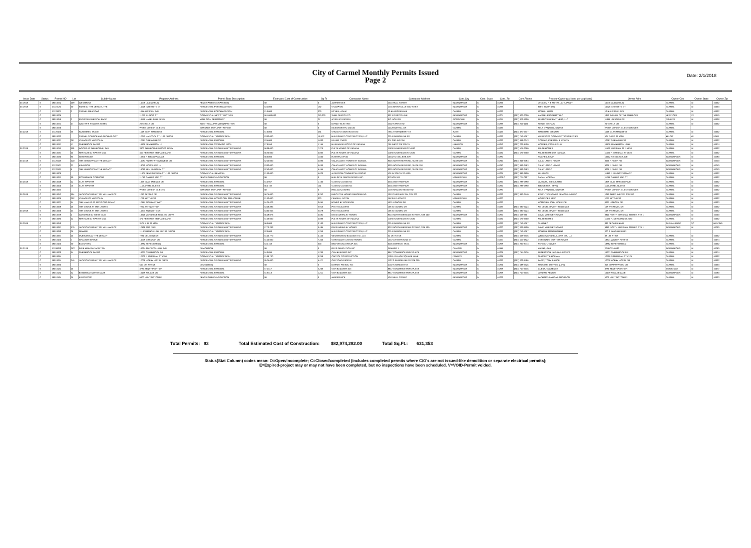City of Carmel Monthly Permits Issued
Page 2
Date: 2/1/2018
| Issue Date | Status | Permit NO | Lot | Subdiv Name | Property Address | Permit Type Description | Estimated Cost of Construction | Sq Ft | Contractor Name | Contractor Address | Cont.City | Cont. State | Cont. Zip | Cont.Phone | Propety Owner (as listed per applicant) | Owner Adrs | Owner City | Owner State | Owner Zip |
| --- | --- | --- | --- | --- | --- | --- | --- | --- | --- | --- | --- | --- | --- | --- | --- | --- | --- | --- | --- |
| 01/18/18 | O | 18010072 | 109 | WESTMONT | 14048 LASINO RUN | FENCE PERMIT/INSPECTION | $0 | 0 | AMERIFENCE | 4340 HULL STREET | INDIANAPOLIS | IN | 46226 | | JAYADEV R & ANITHA LATTUPALLY | 14048 LASINO RUN | CARMEL | IN | 46032 |
| 01/19/18 | O | 17110122 | 30 | RIDGE AT THE LEGACY, THE | 14528 INTEGRITY CT | RESIDENTIAL PORCH ADDITION | $35,000 | 192 | CHAMPION | 1435 BROOKVILLE WAY STE E | INDIANAPOLIS | IN | 46239 | | ERIC SIMONSEN | 14528 INTEGRITY CT | CARMEL | IN | 46033 |
| | O | 17120001 | 3 | CARMEL MEADOWS | 10 BLAIRSDEN AVE | RESIDENTIAL PORCH ADDITION | $10,000 | 300 | MCNEIL, ADAM | 10 BLAIRSDEN AVE | CARMEL | IN | 46032 | | MCNEIL, ADAM | 10 BLAIRSDEN AVE | CARMEL | IN | 46032 |
| | O | 18010025 | | | 11299 ILLINOIS ST | COMMERCIAL NEW STRUCTURE | $61,000,000 | 250,000 | SHIEL SEXTON CO | 902 N CAPITOL AVE | INDIANAPOLIS | IN | 46204 | (317) 423-6000 | KARMEL PROPERTY LLC | 1370 AVENUE OF THE AMERICAS | NEW YORK | NY | 10019 |
| | O | 18010056 | 2 | RIVERVIEW MEDICAL PARK | 14555 HAZEL DELL PKWY | WALL SIGN PERMANENT | $0 | 27 | A SIGN BY DESIGN | P.O. BOX 691 | ZIONSVILLE | IN | 46077 | (317) 876-7900 | PLUM CREEK PARTNERS, LLC | 11911 LAKESIDE DR | FISHERS | IN | 46038 |
| | O | 18010071 | 17 | WALTER'S ROLLING ACRES | 20 CIRCLE DR | ELECTRICAL PERMIT/INSPECTION | $0 | 0 | DOWDY ELECTRIC | 4302 S POST RD | INDIANAPOLIS | IN | 46239 | (317) 255-1130 | KEELE, MICHAEL | 20 CIRCLE DR | CARMEL | IN | 46032 |
| | O | 18010076 | | | WORK DONE IN CLIENTS | MASSAGE THERAPIST PERMIT | $0 | 0 | MASCHMEYER, DAKUN | 12428 BAYHILL DR | CARMEL | IN | 46033 | | SELF OWNED BUSINESS | WORK DONE IN CLIENTS HOMES | CARMEL | | |
| 01/22/18 | O | 17120100 | 36 | FAIRGREEN TRACE | 1548 GLEN MANOR CT | RESIDENTIAL REMODEL | $10,000 | 431 | CHUCK'S CONSTRUCTION | 7961 THORNBERRY CT | AVON | IN | 46123 | (317) 374-7337 | MANOHAR, CHINMAY | 1548 GLEN MANOR CT | CARMEL | IN | 46032 |
| | O | 18010032 | | CARMEL SCIENCE AND TECHNOLOGY | 12272 HANCOCK ST - 1ST FLOOR | COMMERCIAL TENANT FINISH | $300,000 | 18,472 | BUILDSMART CONSTRUCTION, LLC | 230 N RANGELINE RD | CARMEL | IN | 46032 | (317) 752-5357 | HENDRICKS COMMUNITY PROPERTIES | 525 THIRD ST #300 | BELOIT | WI | 53511 |
| | O | 18010037 | 361 | VILLAGE OF WESTCLAY | 12987 GRENVILLE ST | RESIDENTIAL REMODEL | $35,000 | 1,000 | MILLER, CHRIS | 974 3RD AVE SW | CARMEL | IN | 46032 | (317) 491-6343 | CONRAD, PRESTON & EVELYN | 12987 GRENVILLE ST | CARMEL | IN | 46032 |
| | O | 18010047 | 41 | OVERBROOK FARMS | 14435 PEMBERTON LN | RESIDENTIAL SWIMMING POOL | $78,550 | 1,155 | BLUE HAVEN POOLS OF INDIANA | 795 WEST 375 SOUTH | LEBANON | IN | 46052 | (317) 209-1400 | HOOPER, CASE & KILEY | 14435 PEMBERTON LANE | CARMEL | IN | 46074 |
| 01/23/18 | O | 18010011 | 110 | WOODS AT SHELBORNE, THE | 3303 SHELBORNE WOODS PKWY | RESIDENTIAL SINGLE FAMILY DWELLING | $638,000 | 7,279 | PULTE HOMES OF INDIANA | 11590 N MERIDIAN ST #530 | CARMEL | IN | 46032 | (317) 575-2350 | PULTE HOMES | 11590 MERIDIAN ST N #530 | CARMEL | IN | 46032 |
| | O | 18010034 | 11 | HERITAGE AT SPRING MILL | 465 HERITAGE TERRACE LANE | RESIDENTIAL SINGLE FAMILY DWELLING | $520,000 | 5,832 | PULTE HOMES OF INDIANA | 11590 N MERIDIAN ST #530 | CARMEL | IN | 46032 | (317) 575-2350 | PULTE HOMES OF INDIANA | 11590 N MERIDIAN ST #530 | CARMEL | IN | 46032 |
| | O | 18010035 | 95 | NORTHRIDGE | 10340 N BROADWAY AVE | RESIDENTIAL REMODEL | $60,000 | 1,600 | HUGHES, KEVIN | 10402 N COLLEGE AVE | INDIANAPOLIS | IN | 46280 | | HUGHES, KEVIN | 10402 N COLLEGE AVE | INDIANAPOLIS | IN | 46280 |
| 01/24/18 | O | 17120119 | 120 | THE MEADOWS AT THE LEGACY | 14087 KNIGHTSTOWN WEST DR | RESIDENTIAL SINGLE FAMILY DWELLING | $250,000 | 4,896 | CALATLANTIC HOMES OF INDIANA | 9025 NORTH RIVER RD, SUITE 100 | INDIANAPOLIS | IN | 46240 | (317) 846-2783 | CALATLANTIC HOMES | 9025 N RIVER RD | INDIANAPOLIS | IN | 46240 |
| | O | 17120127 | 23 | ASHMOOR | 13050 MOORLAND LN | RESIDENTIAL SINGLE FAMILY DWELLING | $300,000 | 6,666 | CALATLANTIC HOMES OF INDIANA | 9025 NORTH RIVER RD, SUITE 100 | INDIANAPOLIS | IN | 46240 | (317) 846-2783 | CALATLANTIC HOMES | 9025 N RIVER RD | INDIANAPOLIS | IN | 46240 |
| | O | 17120131 | 8 | THE MEADOWS AT THE LEGACY | 14080 BEN KINGSLEY CT | RESIDENTIAL SINGLE FAMILY DWELLING | $250,000 | 5,455 | CALATLANTIC HOMES OF INDIANA | 9025 NORTH RIVER RD, SUITE 100 | INDIANAPOLIS | IN | 46240 | (317) 846-2783 | CALATLANTIC | 9025 N RIVER RD | INDIANAPOLIS | IN | 46240 |
| | O | 18010006 | | | 11805 PENNSYLVANIA ST - 1ST FLOOR | COMMERCIAL REMODEL | $166,000 | 4,626 | ALDERSON COMMERCIAL GROUP | 425 W SOUTH ST #100 | INDIANAPOLIS | IN | 46225 | (317) 889-3800 | ALLEGION | 11819 N PENNSYLVANIA ST | CARMEL | IN | 46032 |
| | O | 18010091 | 10 | ROSEMEADE COMMONS | 11716 GABLES END CT | FENCE PERMIT/INSPECTION | $0 | 0 | BULLSEYE FENCE DESIGN INC. | PO BOX 941 | NOBLESVILLE | IN | 46061-0 | (317) 774-0197 | SARAH MORGAN | 11716 GABLES END CT | CARMEL | IN | 46032 |
| 01/25/18 | O | 18010048 | 22 | CLAY SPRINGS | 1379 CLAY SPRINGS DR | RESIDENTIAL REMODEL | $44,957 | 1,100 | CUSTOM LIVING INC | 5335 WINTHROP AVE | INDIANAPOLIS | IN | 46220 | (317) 289-5990 | LAZZARA, JOE & KATHY | 1379 CLAY SPRING DRIVE | CARMEL | IN | 46032 |
| | O | 18010050 | 46 | CLAY SPRINGS | 1156 ANGELIQUE CT | RESIDENTIAL REMODEL | $56,732 | 151 | CUSTOM LIVING INC | 5335 WINTHROP AVE | INDIANAPOLIS | IN | 46220 | (317) 289-5990 | BRODERICK, KEVIN | 1156 ANGELIQUE CT | CARMEL | IN | 46032 |
| | O | 18010063 | | | WORK DONE IN CLIENTS | MASSAGE THERAPIST PERMIT | $0 | 0 | HELLMAN, KAREN | 1439 SHADOW RIDGE RD | INDIANAPOLIS | IN | 46280 | | SELF OWNED BUSINESSS | WORK DONE IN CLIENTS HOMES | CARMEL | IN | 46032 |
| 01/26/18 | O | 18010053 | 104 | JACKSON'S GRANT ON WILLIAMS CR | 1243 SKYTAG DR | RESIDENTIAL SINGLE FAMILY DWELLING | $675,000 | 8,242 | EXECUTIVE HOMES REMODELING | 1010 THIRD AVE SW, STE 202 | CARMEL | IN | 46032 | (317) 843-2740 | EXECUTIVE HOMES REMODELING INC | 1010 THIRD AVE SW, STE 202 | CARMEL | IN | 46032 |
| | O | 18010065 | 202 | VILLAGE OF WESTCLAY | 1791 BLYTHE ST | RESIDENTIAL ACCESSORY STRUCTURE | $160,000 | 320 | FILBRUN, JUSTIN | 15435 E 146TH ST | NOBLESVILLE | IN | 46060 | | KOLODZIEJ, ERIC | 1791 BLYTHE ST | CARMEL | IN | 46032 |
| | O | 18010067 | 14 | THE HAMLET AT JACKSON'S GRANT | 12114 SIGILLARY WAY | RESIDENTIAL SINGLE FAMILY DWELLING | $421,626 | 3,651 | HOMES BY MCKENZIE | 4631 LISBORN DR | CARMEL | IN | 46033 | | HOMES BY JOHN MCKENZIE | 4631 LISBORN DR. | CARMEL | IN | 46033 |
| | O | 18010068 | 26 | THE GROVE AT THE LEGACY | 7222 ANTIQUITY DR | RESIDENTIAL SINGLE FAMILY DWELLING | $353,885 | 2,913 | PYATT BUILDERS | 168 W CARMEL DR | CARMEL | IN | 46033 | (317) 937-9223 | PM DEVELOPMENT HOLDINGS | 168 W CARMEL DR | CARMEL | IN | 46032 |
| 01/29/18 | O | 18010066 | 13 | THE GROVE AT THE LEGACY | 14243 ANTIQUITY DR | RESIDENTIAL SINGLE FAMILY DWELLING | $334,965 | 2,578 | PYATT BUILDERS | 168 W CARMEL DR | CARMEL | IN | 46033 | (317) 937-9223 | PM DEVELOPMENT HOLDINGS | 168 W CARMEL DR | CARMEL | IN | 46032 |
| | O | 18010079 | 2 | WOODSIDE AT WEST CLAY | 13626 WOODSIDE HOLLOW DRIVE | RESIDENTIAL SINGLE FAMILY DWELLING | $558,076 | 5,691 | DAVID WEEKLEY HOMES | 9310 NORTH MERIDIAN STREET, STE 100 | INDIANAPOLIS | IN | 46260 | (317) 669-660 | DAVID WEEKLEY HOMES | 9310 NORTH MERIDIAN STREET, STE 1 | INDIANAPOLIS | IN | 46260 |
| | O | 18010085 | 12 | HERITAGE AT SPRING MILL | 471 HERITAGE TERRACE LANE | RESIDENTIAL SINGLE FAMILY DWELLING | $469,000 | 5,899 | PULTE HOMES OF INDIANA | 11590 N MERIDIAN ST #530 | CARMEL | IN | 46032 | (317) 575-2350 | PULTE HOMES | 11590 N. MERIDIAN ST #530 | CARMEL | IN | 46032 |
| 01/30/18 | O | 18010059 | | | 3105 E 98 ST #120 | COMMERCIAL TENANT FINISH | $60,000 | 3,100 | BUILDSMART CONSTRUCTION, LLC | 230 N RANGELINE RD | CARMEL | IN | 46032 | (317) 752-5357 | OLYMBEC | 333 DECARIE BLVD | SAIN LAURENT | QC | H4N 3M9 |
| | O | 18010087 | 179 | JACKSON'S GRANT ON WILLIAMS CR | 12168 AMS RUN | RESIDENTIAL SINGLE FAMILY DWELLING | $776,203 | 6,485 | DAVID WEEKLEY HOMES | 9310 NORTH MERIDIAN STREET, STE 100 | INDIANAPOLIS | IN | 46260 | (317) 669-8500 | DAVID WEEKLEY HOMES | 9310 NORTH MERIDIAN STREET, STE 1 | INDIANAPOLIS | IN | 46260 |
| | O | 18010089 | 26 | NEWARK | 1119 S RANGE LINE RD 1ST FLOOR | COMMERCIAL TENANT FINISH | $20,000 | 1,249 | BUILDSMART CONSTRUCTION, LLC | 230 N RANGELINE RD | CARMEL | IN | 46032 | (317) 752-5357 | MOHAWK MANAGEMENT | 620 S RANGELINE RD | | | |
| | O | 18010097 | 25 | OVERLOOK AT THE LEGACY | 7231 DELMONT DR | RESIDENTIAL SINGLE FAMILY DWELLING | $446,770 | 5,140 | WEDGEWOOD BUILDING CO., LLC | 32 1ST ST NE | CARMEL | IN | 46032 | (317) 669-6315 | WEDGEWOOD BUILDING CO., LLC | 32 1ST ST NE | CARMEL | IN | 46032 |
| | O | 18010100 | 4 | GRANNAN GROVE | 14009 GRANNAN LN | RESIDENTIAL SINGLE FAMILY DWELLING | $450,000 | 7,356 | CORONADO CUSTOM HOMES | 13374 WINTER KING CT | CARMEL | IN | 46074 | (317) 557-4922 | CORONADO CUSTOM HOMES | 13374 WINTER KING CT | CARMEL | IN | 46074 |
| | O | 18010105 | 30 | BUCKHORN | 13882 BERENGER LN | RESIDENTIAL REMODEL | $35,169 | 300 | BELFOR USA GROUP, INC. | 6205 MORENCI TRAIL | INDIANAPOLIS | IN | 46268 | (317) 297-3443 | SCHMIDT, OLIVER | 13882 BERENGER LN | CARMEL | IN | 46032 |
| 01/31/18 | O | 17100099 | 3PT | DIXIE HIGHWAY ADDITION | 10664-10670 COLLEGE AVE | DEMOLITION | $0 | 0 | RAYS DEMOLITION INC | DRAWER 1 | CLAYTON | IN | 46118 | | HANNA, GAIL | PO BOX 40432 | INDIANAPOLIS | IN | 46280 |
| | O | 18010069 | 14 | OVERBROOK FARMS | 14231 OVERBROOK DR | RESIDENTIAL REMODEL | $43,094 | 1,266 | CMH BUILDERS INC | 8847 COMMERCE PARK PLACE | INDIANAPOLIS | IN | 46268 | (317) 714-6536 | PETERSSON, JAKUB & JESSICA | 14231 OVERBROOK DR | CARMEL | IN | 46074 |
| | O | 18010084 | | | 12900 N MERIDIAN ST #350 | COMMERCIAL TENANT FINISH | $108,700 | 6,248 | CAPITOL CONSTRUCTION | 11051 VILLAGE SQUARE LANE | FISHERS | IN | 46038 | | SLATTERY & HOLMAN | 12900 N MERIDIAN ST #125 | CARMEL | IN | 46032 |
| | O | 18010094 | 245 | JACKSON'S GRANT ON WILLIAMS CR | 12038 HOBBY HORSE DRIVE | RESIDENTIAL SINGLE FAMILY DWELLING | $525,000 | 5,477 | OLD TOWN DESIGN | 1132 S RANGELINE RD STE 200 | CARMEL | IN | 46032 | (317) 626-8486 | PAPAY, TONY & ALICE | 12038 HOBBY HORSE DR | CARMEL | IN | 46032 |
| | O | 18010095 | | | 540 1ST AVE NE | DEMOLITION | $0 | 0 | DORSEY PAVING, INC | 2102 S HARDING ST | INDIANAPOLIS | IN | 46221 | (317) 638-9326 | MEUNIER, JEFFREY & ANN | 913 COPPERWOOD DR | CARMEL | IN | 46033 |
| | O | 18010121 | 15 | | 3785 ABNEY POINT DR | RESIDENTIAL REMODEL | $75,617 | 2,209 | CMH BUILDERS INC | 8847 COMMERCE PARK PLACE | INDIANAPOLIS | IN | 46268 | (317) 714-6536 | GUESS, CLARENCE | 3785 ABNEY POINT DR | ZIONSVILLE | IN | 46077 |
| | O | 18010122 | 32 | BONBAR AT MONON LAKE | 10139 SOLACE LN | RESIDENTIAL REMODEL | $49,619 | 1,211 | CMH BUILDERS INC | 8847 COMMERCE PARK PLACE | INDIANAPOLIS | IN | 46268 | (317) 714-6536 | JORDAN, PENNEY | 10139 SOLACE LANE | INDIANAPOLIS | IN | 46280 |
| | O | 18010134 | 35 | KINGSWOOD | 5000 HUNTINGTON DR | FENCE PERMIT/INSPECTION | $0 | 0 | AMERIFENCE | 4340 HULL STREET | INDIANAPOLIS | IN | 46226 | | ZACHARY & ABIGAIL TROGDON | 5000 HUNTINGTON DR | CARMEL | IN | 46033 |
Total Permits: 93 Total Estimated Cost of Construction: $82,974,282.00 Total Sq.Ft.: 631,353
Status(Stat Column) codes mean: O=Open/incomplete; C=Closed/completed (includes completed permits where C/O's are not issued-like demolition or separate electrical permits);
E=Expired-project may or may not have been completed, but no inspections have been scheduled. V=VOID-Permit voided.